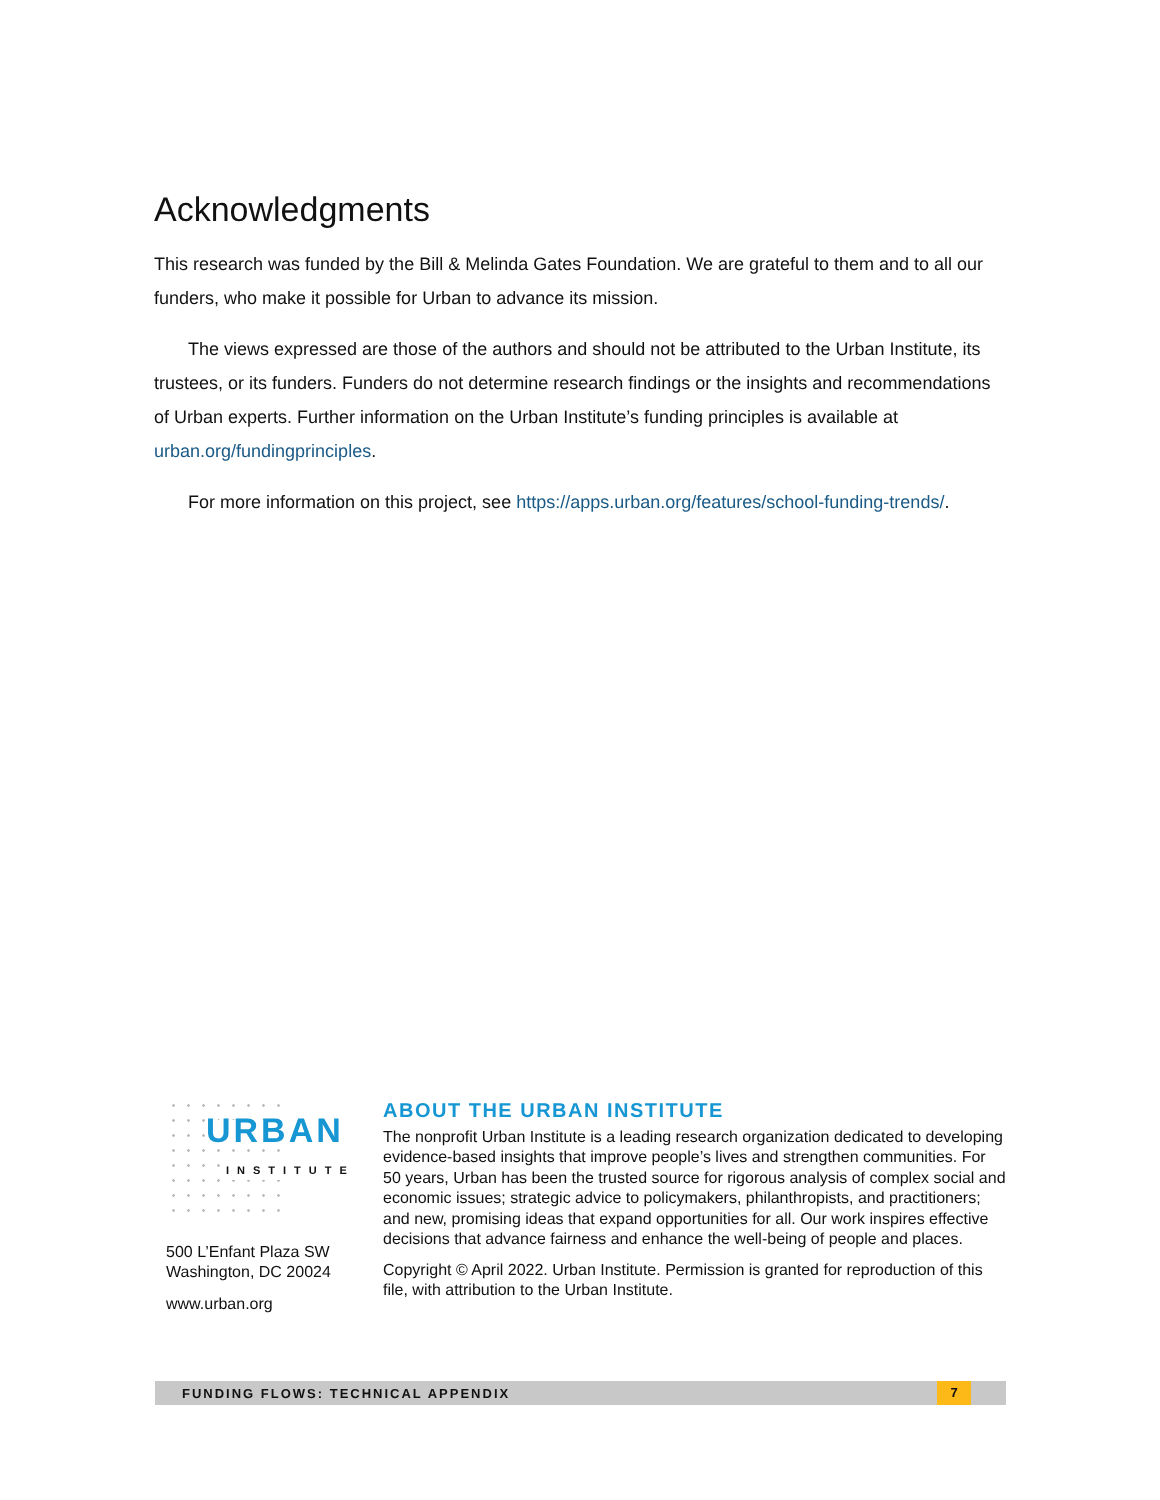Acknowledgments
This research was funded by the Bill & Melinda Gates Foundation. We are grateful to them and to all our funders, who make it possible for Urban to advance its mission.
The views expressed are those of the authors and should not be attributed to the Urban Institute, its trustees, or its funders. Funders do not determine research findings or the insights and recommendations of Urban experts. Further information on the Urban Institute’s funding principles is available at urban.org/fundingprinciples.
For more information on this project, see https://apps.urban.org/features/school-funding-trends/.
URBAN
INSTITUTE
500 L’Enfant Plaza SW
Washington, DC 20024
www.urban.org
ABOUT THE URBAN INSTITUTE
The nonprofit Urban Institute is a leading research organization dedicated to developing evidence-based insights that improve people’s lives and strengthen communities. For 50 years, Urban has been the trusted source for rigorous analysis of complex social and economic issues; strategic advice to policymakers, philanthropists, and practitioners; and new, promising ideas that expand opportunities for all. Our work inspires effective decisions that advance fairness and enhance the well-being of people and places.
Copyright © April 2022. Urban Institute. Permission is granted for reproduction of this file, with attribution to the Urban Institute.
FUNDING FLOWS: TECHNICAL APPENDIX
7